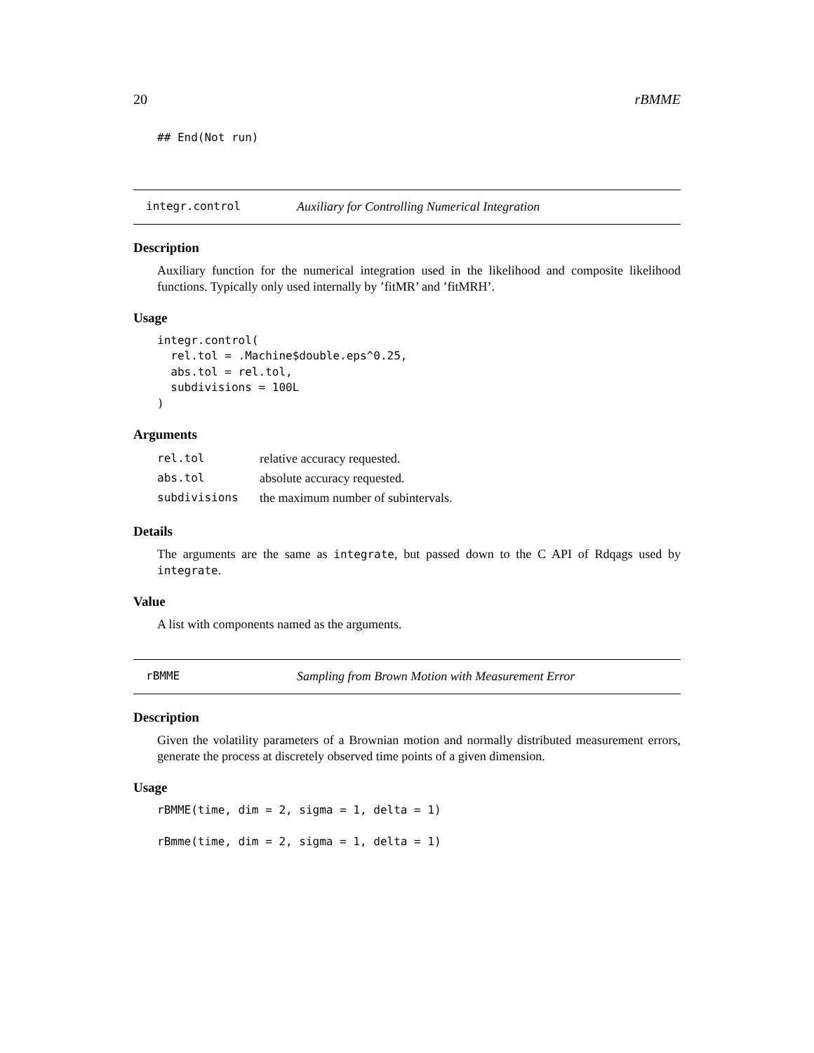20 rBMME
## End(Not run)
integr.control Auxiliary for Controlling Numerical Integration
Description
Auxiliary function for the numerical integration used in the likelihood and composite likelihood functions. Typically only used internally by ’fitMR’ and ’fitMRH’.
Usage
integr.control(
  rel.tol = .Machine$double.eps^0.25,
  abs.tol = rel.tol,
  subdivisions = 100L
)
Arguments
| rel.tol | relative accuracy requested. |
| abs.tol | absolute accuracy requested. |
| subdivisions | the maximum number of subintervals. |
Details
The arguments are the same as integrate, but passed down to the C API of Rdqags used by integrate.
Value
A list with components named as the arguments.
rBMME Sampling from Brown Motion with Measurement Error
Description
Given the volatility parameters of a Brownian motion and normally distributed measurement errors, generate the process at discretely observed time points of a given dimension.
Usage
rBMME(time, dim = 2, sigma = 1, delta = 1)

rBmme(time, dim = 2, sigma = 1, delta = 1)